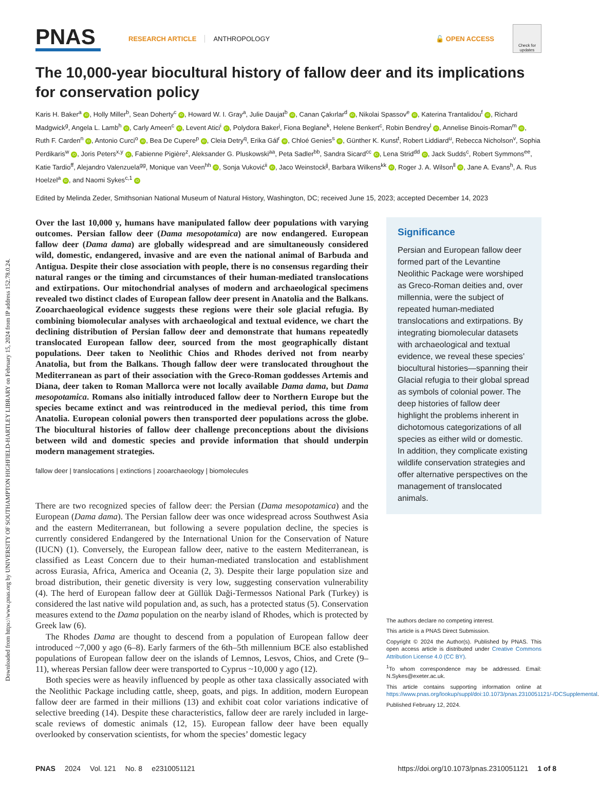Downloaded from https://www.pnas.org by UNIVERSITY OF SOUTHAMPTON HIGHFIELD-HARTLEY LIBRARY on February 15, 2024 from IP address 152.78.0.24.
PNAS
RESEARCH ARTICLE ANTHROPOLOGY 🔓 OPEN ACCESS
Check for updates
The 10,000-year biocultural history of fallow deer and its implications for conservation policy
Karis H. Baker<sup>a</sup> iD, Holly Miller<sup>b</sup>, Sean Doherty<sup>c</sup> iD, Howard W. I. Gray<sup>a</sup>, Julie Daujat<sup>b</sup> iD, Canan Çakırlar<sup>d</sup> iD, Nikolai Spassov<sup>e</sup> iD, Katerina Trantalidou<sup>f</sup> iD, Richard Madgwick<sup>g</sup>, Angela L. Lamb<sup>h</sup> iD, Carly Ameen<sup>c</sup> iD, Levent Atici<sup>i</sup> iD, Polydora Baker<sup>j</sup>, Fiona Beglane<sup>k</sup>, Helene Benkert<sup>c</sup>, Robin Bendrey<sup>l</sup> iD, Annelise Binois-Roman<sup>m</sup> iD, Ruth F. Carden<sup>n</sup> iD, Antonio Curci<sup>o</sup> iD, Bea De Cupere<sup>p</sup> iD, Cleia Detry<sup>q</sup>, Erika Gál<sup>r</sup> iD, Chloé Genies<sup>s</sup> iD, Günther K. Kunst<sup>t</sup>, Robert Liddiard<sup>u</sup>, Rebecca Nicholson<sup>v</sup>, Sophia Perdikaris<sup>w</sup> iD, Joris Peters<sup>x,y</sup> iD, Fabienne Pigière<sup>z</sup>, Aleksander G. Pluskowski<sup>aa</sup>, Peta Sadler<sup>bb</sup>, Sandra Sicard<sup>cc</sup> iD, Lena Strid<sup>dd</sup> iD, Jack Sudds<sup>c</sup>, Robert Symmons<sup>ee</sup>, Katie Tardio<sup>ff</sup>, Alejandro Valenzuela<sup>gg</sup>, Monique van Veen<sup>hh</sup> iD, Sonja Vuković<sup>ii</sup> iD, Jaco Weinstock<sup>jj</sup>, Barbara Wilkens<sup>kk</sup> iD, Roger J. A. Wilson<sup>ll</sup> iD, Jane A. Evans<sup>h</sup>, A. Rus Hoelzel<sup>a</sup> iD, and Naomi Sykes<sup>c,1</sup> iD
Edited by Melinda Zeder, Smithsonian National Museum of Natural History, Washington, DC; received June 15, 2023; accepted December 14, 2023
Over the last 10,000 y, humans have manipulated fallow deer populations with varying outcomes. Persian fallow deer (Dama mesopotamica) are now endangered. European fallow deer (Dama dama) are globally widespread and are simultaneously considered wild, domestic, endangered, invasive and are even the national animal of Barbuda and Antigua. Despite their close association with people, there is no consensus regarding their natural ranges or the timing and circumstances of their human-mediated translocations and extirpations. Our mitochondrial analyses of modern and archaeological specimens revealed two distinct clades of European fallow deer present in Anatolia and the Balkans. Zooarchaeological evidence suggests these regions were their sole glacial refugia. By combining biomolecular analyses with archaeological and textual evidence, we chart the declining distribution of Persian fallow deer and demonstrate that humans repeatedly translocated European fallow deer, sourced from the most geographically distant populations. Deer taken to Neolithic Chios and Rhodes derived not from nearby Anatolia, but from the Balkans. Though fallow deer were translocated throughout the Mediterranean as part of their association with the Greco-Roman goddesses Artemis and Diana, deer taken to Roman Mallorca were not locally available Dama dama, but Dama mesopotamica. Romans also initially introduced fallow deer to Northern Europe but the species became extinct and was reintroduced in the medieval period, this time from Anatolia. European colonial powers then transported deer populations across the globe. The biocultural histories of fallow deer challenge preconceptions about the divisions between wild and domestic species and provide information that should underpin modern management strategies.
fallow deer | translocations | extinctions | zooarchaeology | biomolecules
There are two recognized species of fallow deer: the Persian (Dama mesopotamica) and the European (Dama dama). The Persian fallow deer was once widespread across Southwest Asia and the eastern Mediterranean, but following a severe population decline, the species is currently considered Endangered by the International Union for the Conservation of Nature (IUCN) (1). Conversely, the European fallow deer, native to the eastern Mediterranean, is classified as Least Concern due to their human-mediated translocation and establishment across Eurasia, Africa, America and Oceania (2, 3). Despite their large population size and broad distribution, their genetic diversity is very low, suggesting conservation vulnerability (4). The herd of European fallow deer at Güllük Daği-Termessos National Park (Turkey) is considered the last native wild population and, as such, has a protected status (5). Conservation measures extend to the Dama population on the nearby island of Rhodes, which is protected by Greek law (6).
The Rhodes Dama are thought to descend from a population of European fallow deer introduced ~7,000 y ago (6–8). Early farmers of the 6th–5th millennium BCE also established populations of European fallow deer on the islands of Lemnos, Lesvos, Chios, and Crete (9–11), whereas Persian fallow deer were transported to Cyprus ~10,000 y ago (12).
Both species were as heavily influenced by people as other taxa classically associated with the Neolithic Package including cattle, sheep, goats, and pigs. In addition, modern European fallow deer are farmed in their millions (13) and exhibit coat color variations indicative of selective breeding (14). Despite these characteristics, fallow deer are rarely included in large-scale reviews of domestic animals (12, 15). European fallow deer have been equally overlooked by conservation scientists, for whom the species’ domestic legacy
Significance
Persian and European fallow deer formed part of the Levantine Neolithic Package were worshiped as Greco-Roman deities and, over millennia, were the subject of repeated human-mediated translocations and extirpations. By integrating biomolecular datasets with archaeological and textual evidence, we reveal these species’ biocultural histories—spanning their Glacial refugia to their global spread as symbols of colonial power. The deep histories of fallow deer highlight the problems inherent in dichotomous categorizations of all species as either wild or domestic. In addition, they complicate existing wildlife conservation strategies and offer alternative perspectives on the management of translocated animals.
The authors declare no competing interest.
This article is a PNAS Direct Submission.
Copyright © 2024 the Author(s). Published by PNAS. This open access article is distributed under Creative Commons Attribution License 4.0 (CC BY).
<sup>1</sup> To whom correspondence may be addressed. Email: N.Sykes@exeter.ac.uk.
This article contains supporting information online at https://www.pnas.org/lookup/suppl/doi:10.1073/pnas.2310051121/-/DCSupplemental.
Published February 12, 2024.
PNAS 2024 Vol. 121 No. 8 e2310051121 https://doi.org/10.1073/pnas.2310051121 1 of 8